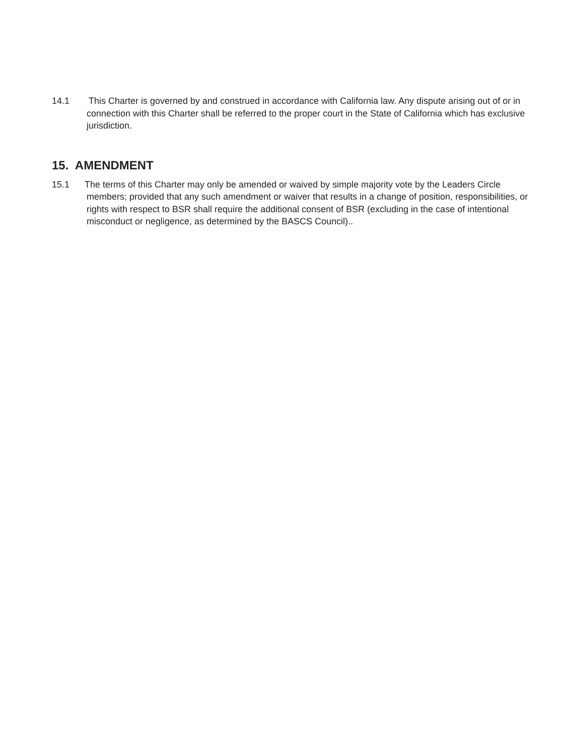14.1
This Charter is governed by and construed in accordance with California law. Any dispute arising out of or in connection with this Charter shall be referred to the proper court in the State of California which has exclusive jurisdiction.
15. AMENDMENT
15.1
The terms of this Charter may only be amended or waived by simple majority vote by the Leaders Circle members; provided that any such amendment or waiver that results in a change of position, responsibilities, or rights with respect to BSR shall require the additional consent of BSR (excluding in the case of intentional misconduct or negligence, as determined by the BASCS Council)..